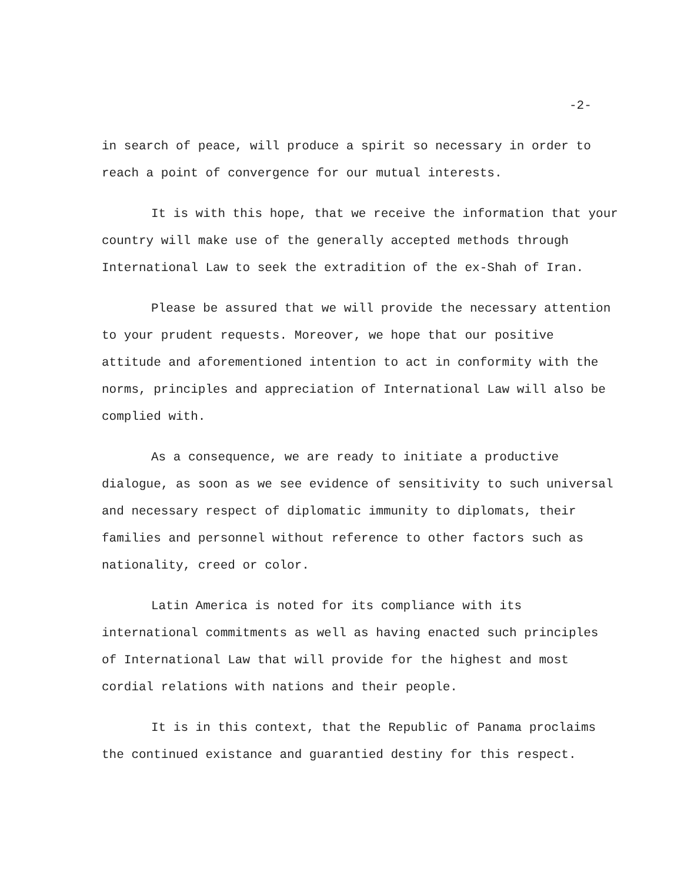-2-
in search of peace, will produce a spirit so necessary in order to reach a point of convergence for our mutual interests.
It is with this hope, that we receive the information that your country will make use of the generally accepted methods through International Law to seek the extradition of the ex-Shah of Iran.
Please be assured that we will provide the necessary attention to your prudent requests. Moreover, we hope that our positive attitude and aforementioned intention to act in conformity with the norms, principles and appreciation of International Law will also be complied with.
As a consequence, we are ready to initiate a productive dialogue, as soon as we see evidence of sensitivity to such universal and necessary respect of diplomatic immunity to diplomats, their families and personnel without reference to other factors such as nationality, creed or color.
Latin America is noted for its compliance with its international commitments as well as having enacted such principles of International Law that will provide for the highest and most cordial relations with nations and their people.
It is in this context, that the Republic of Panama proclaims the continued existance and guarantied destiny for this respect.